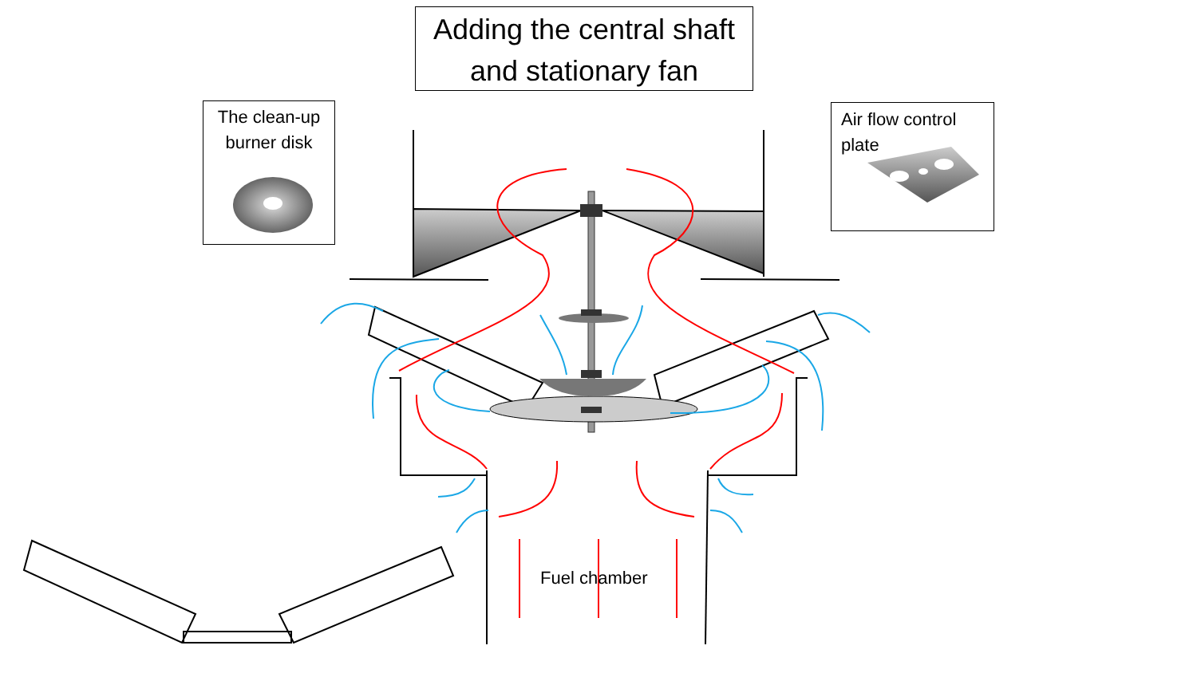Adding the central shaft
and stationary fan
The clean-up
burner disk
Air flow control
plate
Fuel chamber